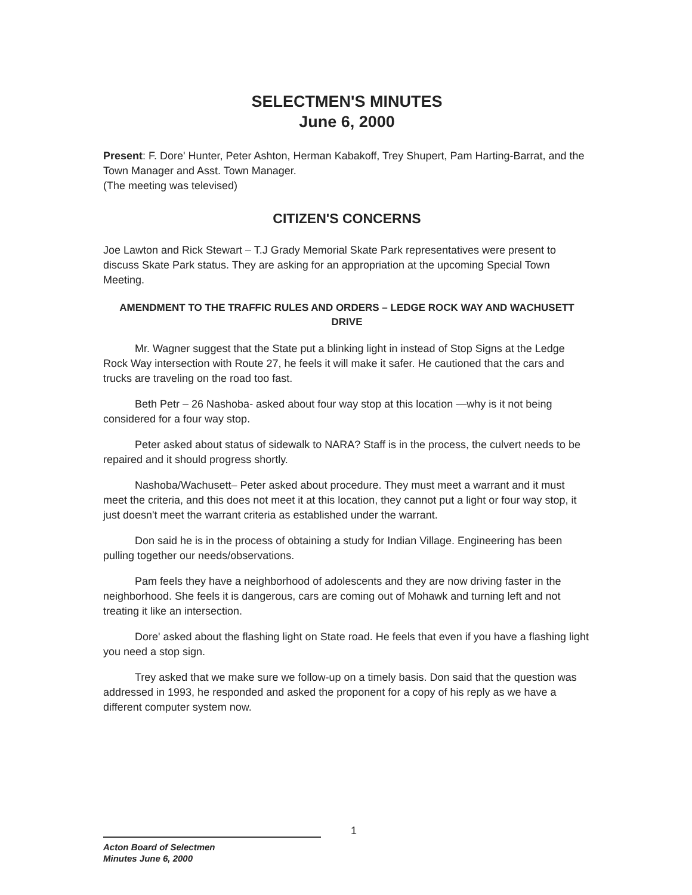SELECTMEN'S MINUTES
June 6, 2000
Present: F. Dore' Hunter, Peter Ashton, Herman Kabakoff, Trey Shupert, Pam Harting-Barrat, and the Town Manager and Asst. Town Manager.
(The meeting was televised)
CITIZEN'S CONCERNS
Joe Lawton and Rick Stewart – T.J Grady Memorial Skate Park representatives were present to discuss Skate Park status. They are asking for an appropriation at the upcoming Special Town Meeting.
AMENDMENT TO THE TRAFFIC RULES AND ORDERS – LEDGE ROCK WAY AND WACHUSETT DRIVE
Mr. Wagner suggest that the State put a blinking light in instead of Stop Signs at the Ledge Rock Way intersection with Route 27, he feels it will make it safer. He cautioned that the cars and trucks are traveling on the road too fast.
Beth Petr – 26 Nashoba- asked about four way stop at this location —why is it not being considered for a four way stop.
Peter asked about status of sidewalk to NARA? Staff is in the process, the culvert needs to be repaired and it should progress shortly.
Nashoba/Wachusett– Peter asked about procedure. They must meet a warrant and it must meet the criteria, and this does not meet it at this location, they cannot put a light or four way stop, it just doesn't meet the warrant criteria as established under the warrant.
Don said he is in the process of obtaining a study for Indian Village. Engineering has been pulling together our needs/observations.
Pam feels they have a neighborhood of adolescents and they are now driving faster in the neighborhood. She feels it is dangerous, cars are coming out of Mohawk and turning left and not treating it like an intersection.
Dore' asked about the flashing light on State road. He feels that even if you have a flashing light you need a stop sign.
Trey asked that we make sure we follow-up on a timely basis. Don said that the question was addressed in 1993, he responded and asked the proponent for a copy of his reply as we have a different computer system now.
1
Acton Board of Selectmen
Minutes June 6, 2000